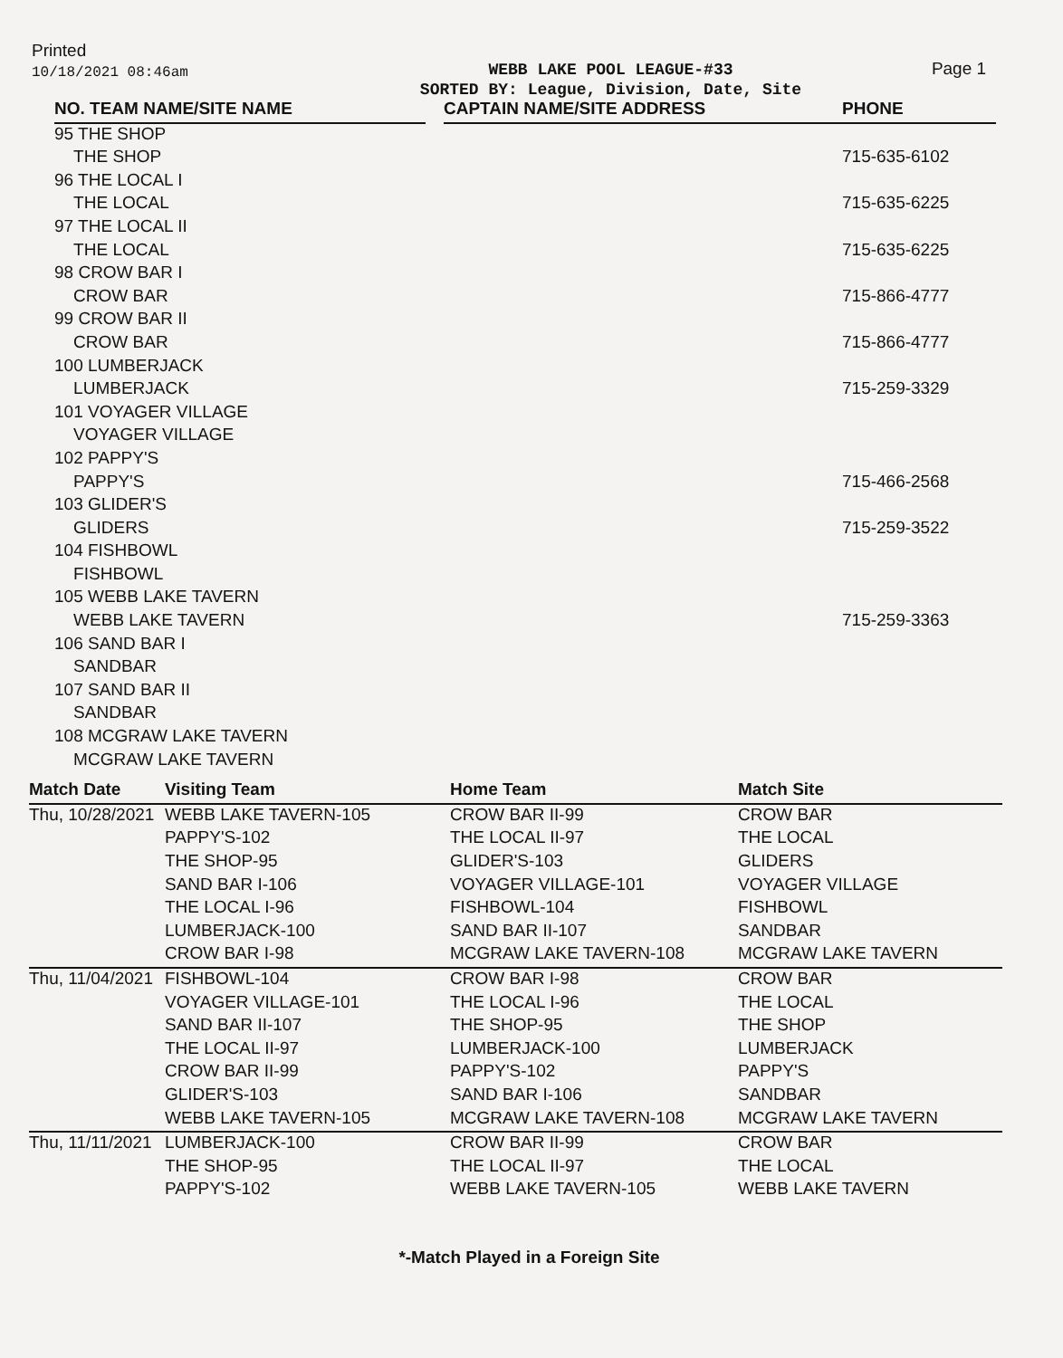Printed
10/18/2021 08:46am
WEBB LAKE POOL LEAGUE-#33
SORTED BY: League, Division, Date, Site
Page 1
| NO. TEAM NAME/SITE NAME | | CAPTAIN NAME/SITE ADDRESS | | PHONE |
| --- | --- | --- | --- | --- |
| 95 THE SHOP | | | | |
| THE SHOP | | | | 715-635-6102 |
| 96 THE LOCAL I | | | | |
| THE LOCAL | | | | 715-635-6225 |
| 97 THE LOCAL II | | | | |
| THE LOCAL | | | | 715-635-6225 |
| 98 CROW BAR I | | | | |
| CROW BAR | | | | 715-866-4777 |
| 99 CROW BAR II | | | | |
| CROW BAR | | | | 715-866-4777 |
| 100 LUMBERJACK | | | | |
| LUMBERJACK | | | | 715-259-3329 |
| 101 VOYAGER VILLAGE | | | | |
| VOYAGER VILLAGE | | | | |
| 102 PAPPY'S | | | | |
| PAPPY'S | | | | 715-466-2568 |
| 103 GLIDER'S | | | | |
| GLIDERS | | | | 715-259-3522 |
| 104 FISHBOWL | | | | |
| FISHBOWL | | | | |
| 105 WEBB LAKE TAVERN | | | | |
| WEBB LAKE TAVERN | | | | 715-259-3363 |
| 106 SAND BAR I | | | | |
| SANDBAR | | | | |
| 107 SAND BAR II | | | | |
| SANDBAR | | | | |
| 108 MCGRAW LAKE TAVERN | | | | |
| MCGRAW LAKE TAVERN | | | | |
| Match Date | Visiting Team | Home Team | Match Site |
| --- | --- | --- | --- |
| Thu, 10/28/2021 | WEBB LAKE TAVERN-105 | CROW BAR II-99 | CROW BAR |
| | PAPPY'S-102 | THE LOCAL II-97 | THE LOCAL |
| | THE SHOP-95 | GLIDER'S-103 | GLIDERS |
| | SAND BAR I-106 | VOYAGER VILLAGE-101 | VOYAGER VILLAGE |
| | THE LOCAL I-96 | FISHBOWL-104 | FISHBOWL |
| | LUMBERJACK-100 | SAND BAR II-107 | SANDBAR |
| | CROW BAR I-98 | MCGRAW LAKE TAVERN-108 | MCGRAW LAKE TAVERN |
| Thu, 11/04/2021 | FISHBOWL-104 | CROW BAR I-98 | CROW BAR |
| | VOYAGER VILLAGE-101 | THE LOCAL I-96 | THE LOCAL |
| | SAND BAR II-107 | THE SHOP-95 | THE SHOP |
| | THE LOCAL II-97 | LUMBERJACK-100 | LUMBERJACK |
| | CROW BAR II-99 | PAPPY'S-102 | PAPPY'S |
| | GLIDER'S-103 | SAND BAR I-106 | SANDBAR |
| | WEBB LAKE TAVERN-105 | MCGRAW LAKE TAVERN-108 | MCGRAW LAKE TAVERN |
| Thu, 11/11/2021 | LUMBERJACK-100 | CROW BAR II-99 | CROW BAR |
| | THE SHOP-95 | THE LOCAL II-97 | THE LOCAL |
| | PAPPY'S-102 | WEBB LAKE TAVERN-105 | WEBB LAKE TAVERN |
*-Match Played in a Foreign Site